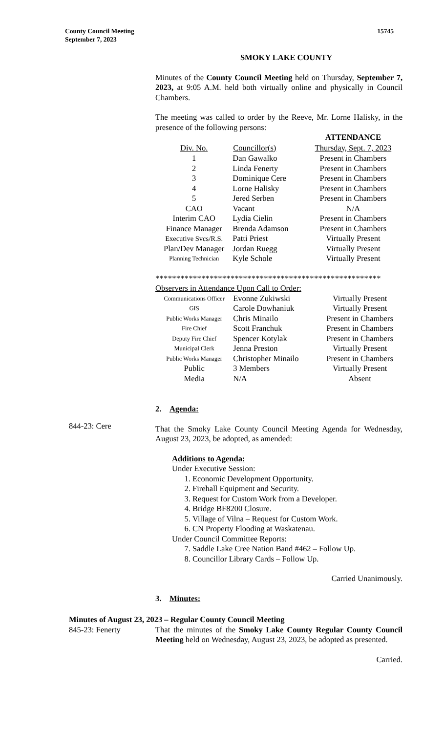County Council Meeting
September 7, 2023
15745
SMOKY LAKE COUNTY
Minutes of the County Council Meeting held on Thursday, September 7, 2023, at 9:05 A.M. held both virtually online and physically in Council Chambers.
The meeting was called to order by the Reeve, Mr. Lorne Halisky, in the presence of the following persons:
| | | ATTENDANCE |
| Div. No. | Councillor(s) | Thursday, Sept. 7, 2023 |
| 1 | Dan Gawalko | Present in Chambers |
| 2 | Linda Fenerty | Present in Chambers |
| 3 | Dominique Cere | Present in Chambers |
| 4 | Lorne Halisky | Present in Chambers |
| 5 | Jered Serben | Present in Chambers |
| CAO | Vacant | N/A |
| Interim CAO | Lydia Cielin | Present in Chambers |
| Finance Manager | Brenda Adamson | Present in Chambers |
| Executive Svcs/R.S. | Patti Priest | Virtually Present |
| Plan/Dev Manager | Jordan Ruegg | Virtually Present |
| Planning Technician | Kyle Schole | Virtually Present |
******************************************************
Observers in Attendance Upon Call to Order:
| Communications Officer | Evonne Zukiwski | Virtually Present |
| GIS | Carole Dowhaniuk | Virtually Present |
| Public Works Manager | Chris Minailo | Present in Chambers |
| Fire Chief | Scott Franchuk | Present in Chambers |
| Deputy Fire Chief | Spencer Kotylak | Present in Chambers |
| Municipal Clerk | Jenna Preston | Virtually Present |
| Public Works Manager | Christopher Minailo | Present in Chambers |
| Public | 3 Members | Virtually Present |
| Media | N/A | Absent |
2. Agenda:
That the Smoky Lake County Council Meeting Agenda for Wednesday, August 23, 2023, be adopted, as amended:
Additions to Agenda:
Under Executive Session:
1. Economic Development Opportunity.
2. Firehall Equipment and Security.
3. Request for Custom Work from a Developer.
4. Bridge BF8200 Closure.
5. Village of Vilna – Request for Custom Work.
6. CN Property Flooding at Waskatenau.
Under Council Committee Reports:
7. Saddle Lake Cree Nation Band #462 – Follow Up.
8. Councillor Library Cards – Follow Up.
Carried Unanimously.
3. Minutes:
844-23: Cere
Minutes of August 23, 2023 – Regular County Council Meeting
845-23: Fenerty That the minutes of the Smoky Lake County Regular County Council Meeting held on Wednesday, August 23, 2023, be adopted as presented.
Carried.